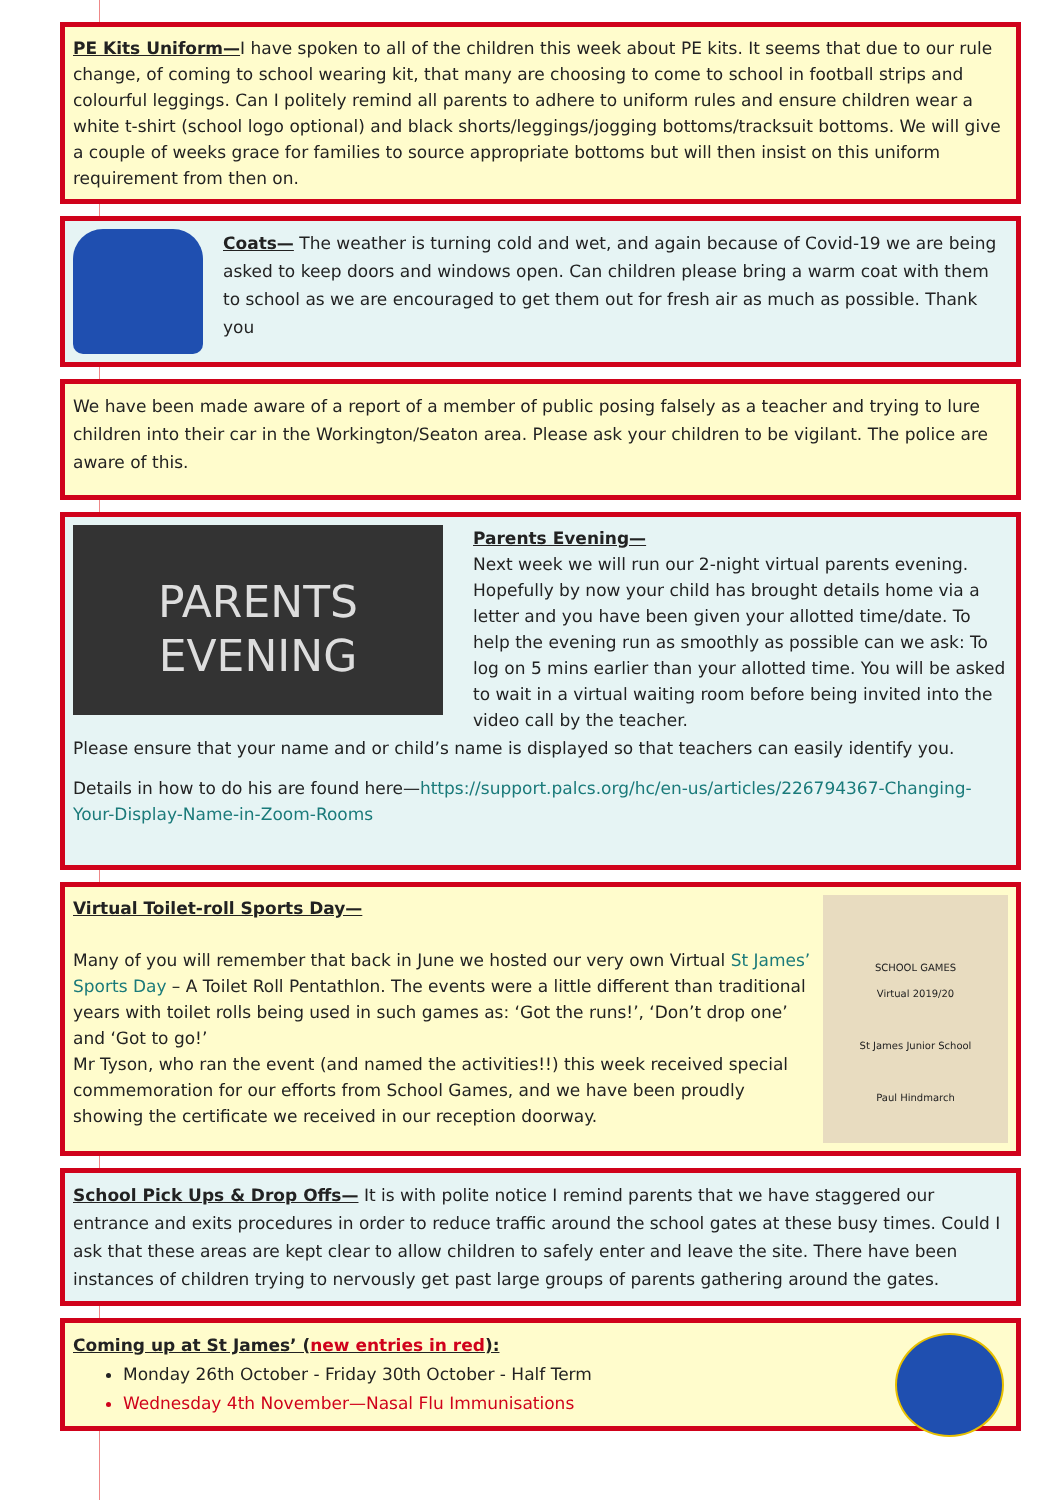PE Kits Uniform—I have spoken to all of the children this week about PE kits. It seems that due to our rule change, of coming to school wearing kit, that many are choosing to come to school in football strips and colourful leggings. Can I politely remind all parents to adhere to uniform rules and ensure children wear a white t-shirt (school logo optional) and black shorts/leggings/jogging bottoms/tracksuit bottoms. We will give a couple of weeks grace for families to source appropriate bottoms but will then insist on this uniform requirement from then on.
Coats— The weather is turning cold and wet, and again because of Covid-19 we are being asked to keep doors and windows open. Can children please bring a warm coat with them to school as we are encouraged to get them out for fresh air as much as possible. Thank you
We have been made aware of a report of a member of public posing falsely as a teacher and trying to lure children into their car in the Workington/Seaton area. Please ask your children to be vigilant. The police are aware of this.
PARENTS
EVENING
Parents Evening—
Next week we will run our 2-night virtual parents evening. Hopefully by now your child has brought details home via a letter and you have been given your allotted time/date. To help the evening run as smoothly as possible can we ask: To log on 5 mins earlier than your allotted time. You will be asked to wait in a virtual waiting room before being invited into the video call by the teacher.
Please ensure that your name and or child’s name is displayed so that teachers can easily identify you.
Details in how to do his are found here—https://support.palcs.org/hc/en-us/articles/226794367-Changing-Your-Display-Name-in-Zoom-Rooms
Virtual Toilet-roll Sports Day—
Many of you will remember that back in June we hosted our very own Virtual St James’ Sports Day – A Toilet Roll Pentathlon. The events were a little different than traditional years with toilet rolls being used in such games as: ‘Got the runs!’, ‘Don’t drop one’ and ‘Got to go!’
Mr Tyson, who ran the event (and named the activities!!) this week received special commemoration for our efforts from School Games, and we have been proudly showing the certificate we received in our reception doorway.
SCHOOL GAMES
Virtual 2019/20
St James Junior School
Paul Hindmarch
School Pick Ups & Drop Offs— It is with polite notice I remind parents that we have staggered our entrance and exits procedures in order to reduce traffic around the school gates at these busy times. Could I ask that these areas are kept clear to allow children to safely enter and leave the site. There have been instances of children trying to nervously get past large groups of parents gathering around the gates.
Coming up at St James’ (new entries in red):
Monday 26th October - Friday 30th October - Half Term
Wednesday 4th November—Nasal Flu Immunisations